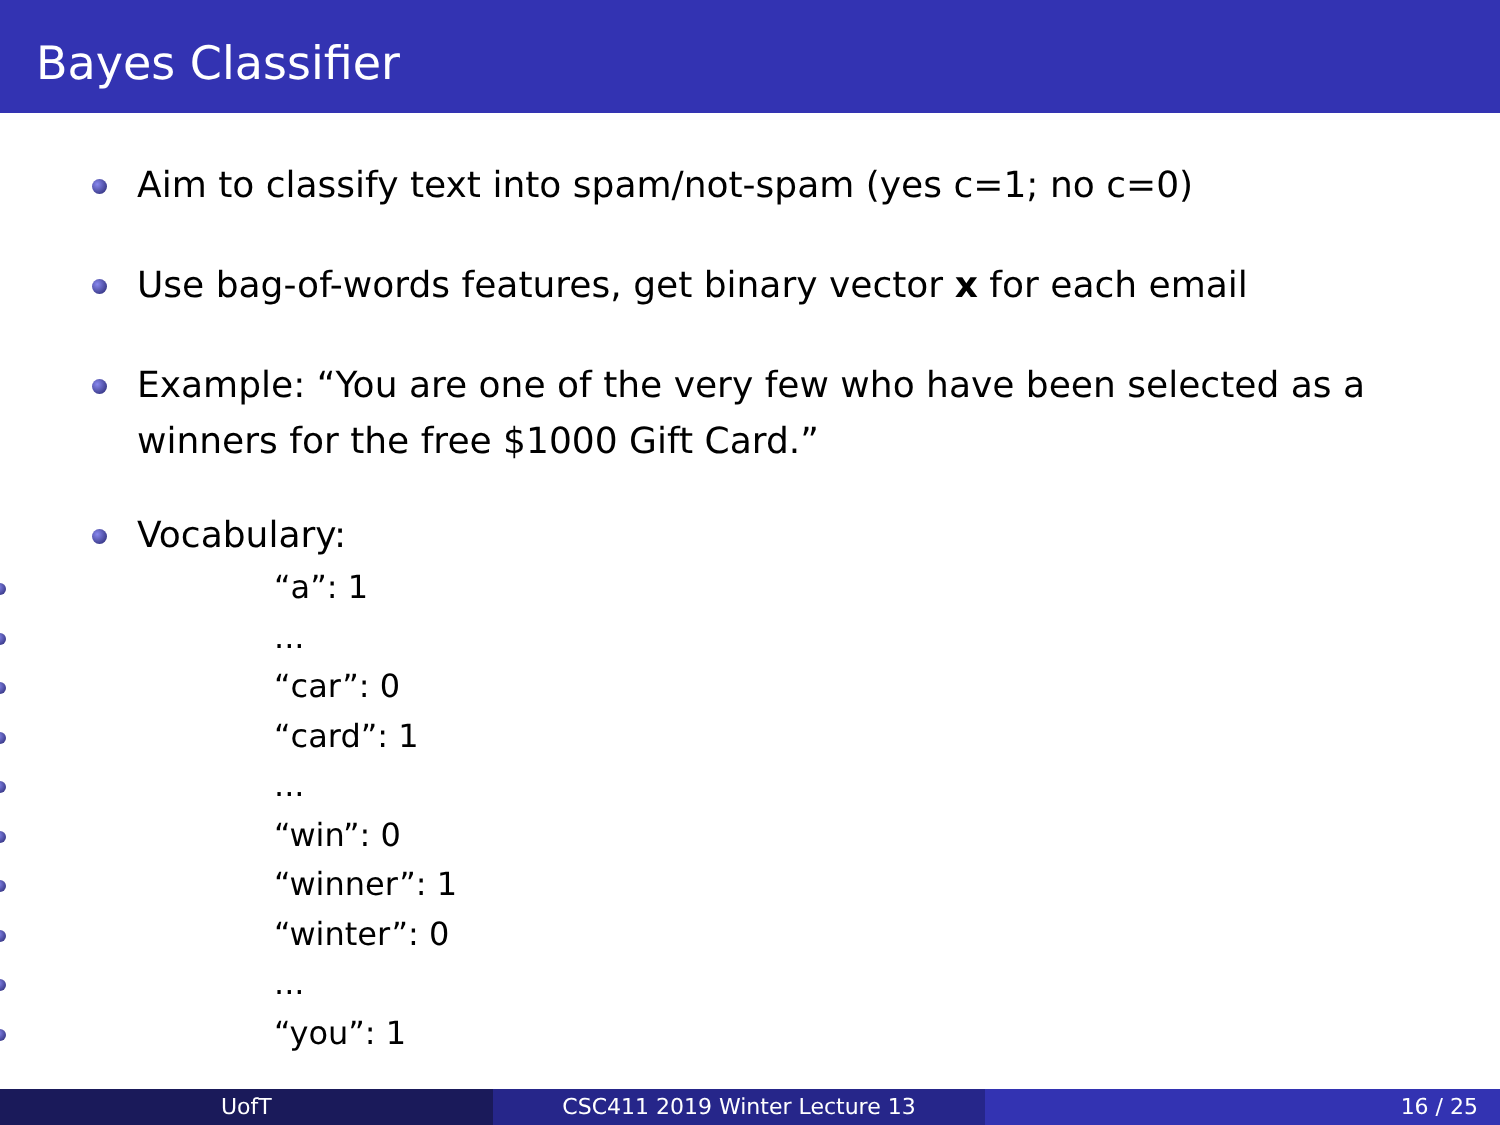Bayes Classifier
Aim to classify text into spam/not-spam (yes c=1; no c=0)
Use bag-of-words features, get binary vector x for each email
Example: “You are one of the very few who have been selected as a winners for the free $1000 Gift Card.”
Vocabulary:
“a”: 1
...
“car”: 0
“card”: 1
...
“win”: 0
“winner”: 1
“winter”: 0
...
“you”: 1
UofT CSC411 2019 Winter Lecture 13 16 / 25